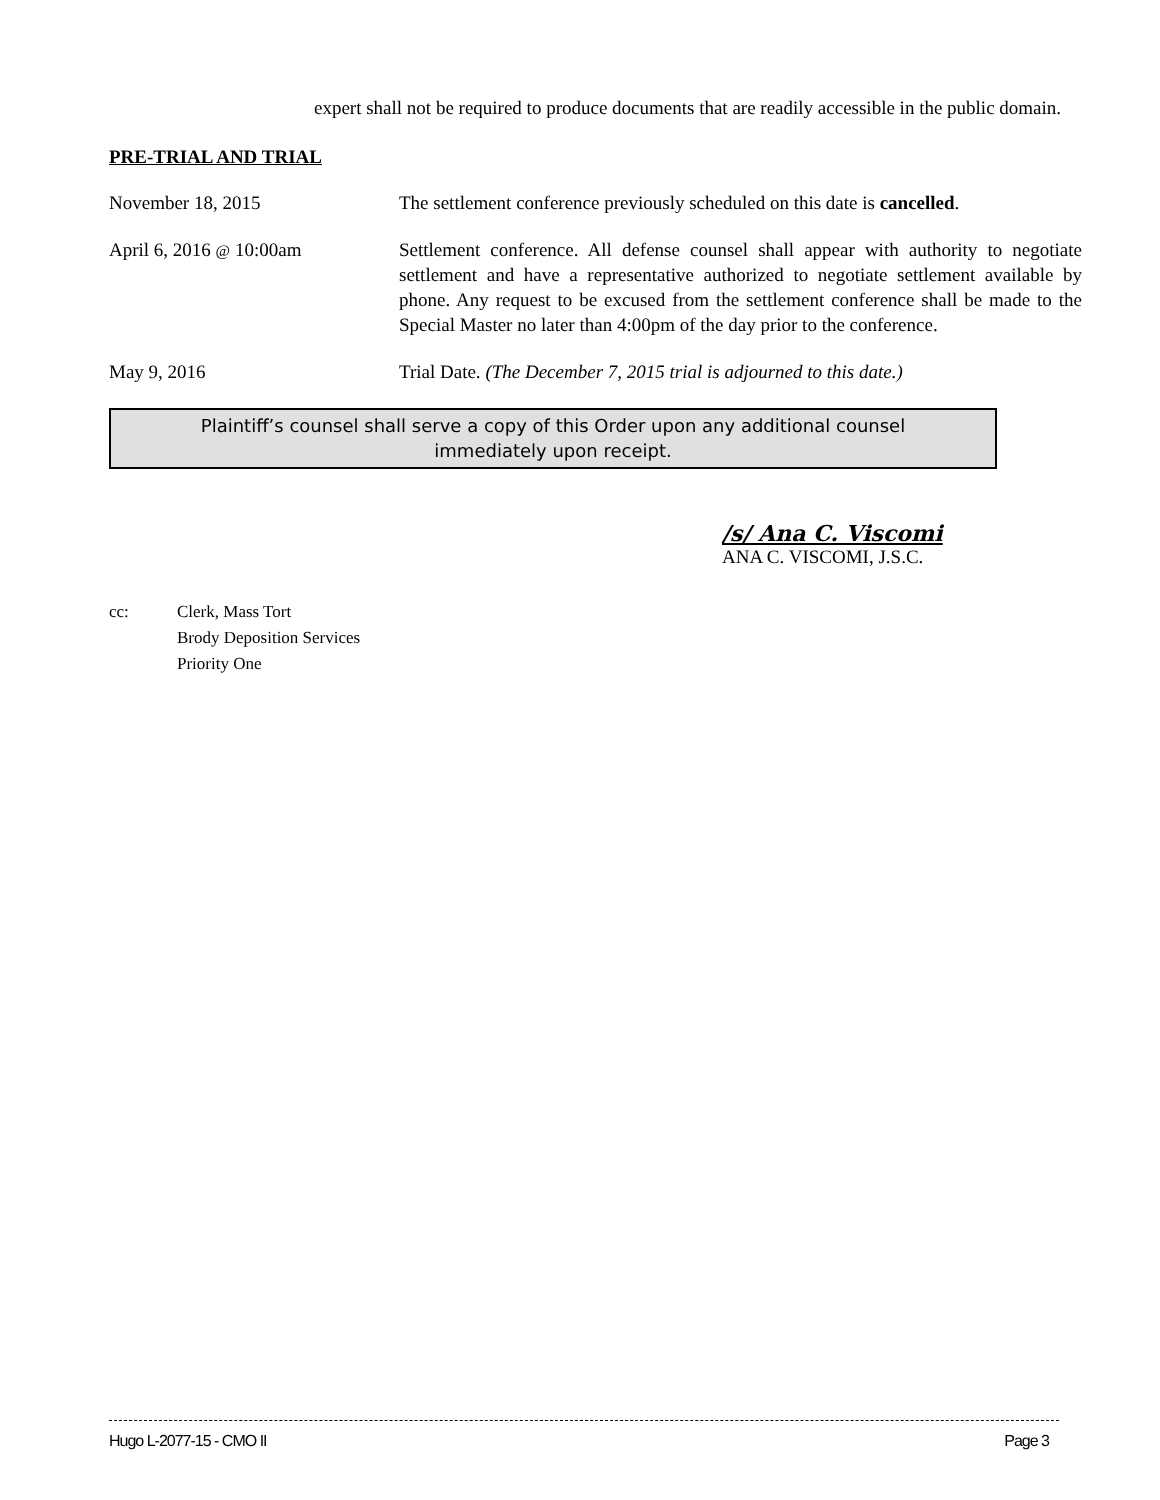expert shall not be required to produce documents that are readily accessible in the public domain.
PRE-TRIAL AND TRIAL
November 18, 2015 The settlement conference previously scheduled on this date is cancelled.
April 6, 2016 @ 10:00am Settlement conference. All defense counsel shall appear with authority to negotiate settlement and have a representative authorized to negotiate settlement available by phone. Any request to be excused from the settlement conference shall be made to the Special Master no later than 4:00pm of the day prior to the conference.
May 9, 2016 Trial Date. (The December 7, 2015 trial is adjourned to this date.)
Plaintiff’s counsel shall serve a copy of this Order upon any additional counsel
immediately upon receipt.
/s/ Ana C. Viscomi
ANA C. VISCOMI, J.S.C.
cc: Clerk, Mass Tort
Brody Deposition Services
Priority One
Hugo L-2077-15 - CMO II Page 3